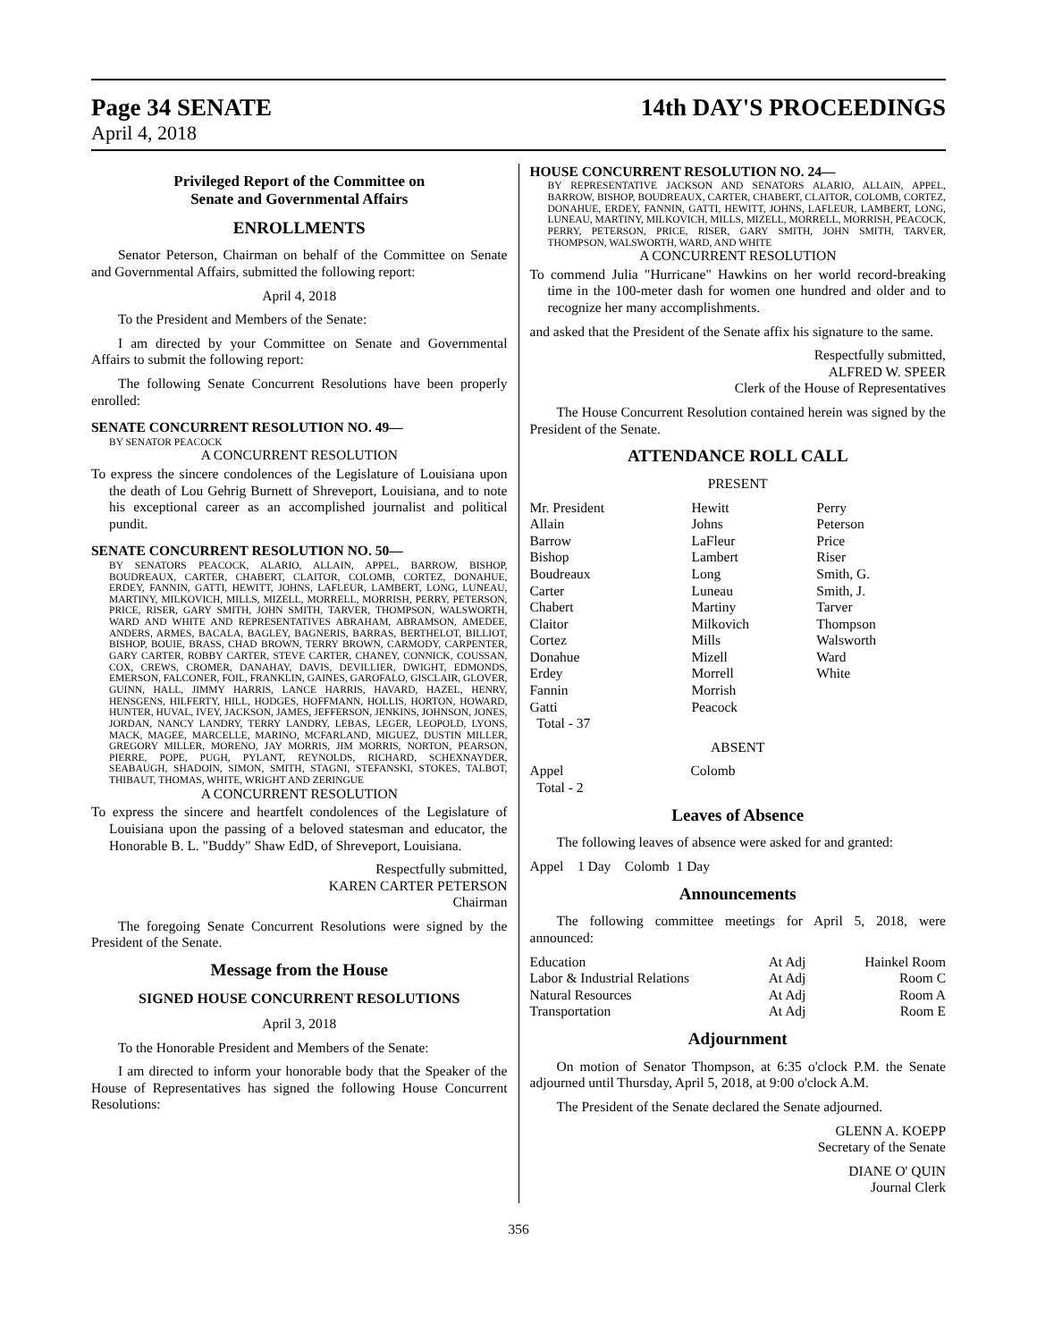Page 34 SENATE 14th DAY'S PROCEEDINGS
April 4, 2018
Privileged Report of the Committee on
Senate and Governmental Affairs
ENROLLMENTS
Senator Peterson, Chairman on behalf of the Committee on Senate and Governmental Affairs, submitted the following report:
April 4, 2018
To the President and Members of the Senate:
I am directed by your Committee on Senate and Governmental Affairs to submit the following report:
The following Senate Concurrent Resolutions have been properly enrolled:
SENATE CONCURRENT RESOLUTION NO. 49—
BY SENATOR PEACOCK
A CONCURRENT RESOLUTION
To express the sincere condolences of the Legislature of Louisiana upon the death of Lou Gehrig Burnett of Shreveport, Louisiana, and to note his exceptional career as an accomplished journalist and political pundit.
SENATE CONCURRENT RESOLUTION NO. 50—
BY SENATORS PEACOCK, ALARIO, ALLAIN, APPEL, BARROW, BISHOP, BOUDREAUX, CARTER, CHABERT, CLAITOR, COLOMB, CORTEZ, DONAHUE, ERDEY, FANNIN, GATTI, HEWITT, JOHNS, LAFLEUR, LAMBERT, LONG, LUNEAU, MARTINY, MILKOVICH, MILLS, MIZELL, MORRELL, MORRISH, PERRY, PETERSON, PRICE, RISER, GARY SMITH, JOHN SMITH, TARVER, THOMPSON, WALSWORTH, WARD AND WHITE AND REPRESENTATIVES ABRAHAM, ABRAMSON, AMEDEE, ANDERS, ARMES, BACALA, BAGLEY, BAGNERIS, BARRAS, BERTHELOT, BILLIOT, BISHOP, BOUIE, BRASS, CHAD BROWN, TERRY BROWN, CARMODY, CARPENTER, GARY CARTER, ROBBY CARTER, STEVE CARTER, CHANEY, CONNICK, COUSSAN, COX, CREWS, CROMER, DANAHAY, DAVIS, DEVILLIER, DWIGHT, EDMONDS, EMERSON, FALCONER, FOIL, FRANKLIN, GAINES, GAROFALO, GISCLAIR, GLOVER, GUINN, HALL, JIMMY HARRIS, LANCE HARRIS, HAVARD, HAZEL, HENRY, HENSGENS, HILFERTY, HILL, HODGES, HOFFMANN, HOLLIS, HORTON, HOWARD, HUNTER, HUVAL, IVEY, JACKSON, JAMES, JEFFERSON, JENKINS, JOHNSON, JONES, JORDAN, NANCY LANDRY, TERRY LANDRY, LEBAS, LEGER, LEOPOLD, LYONS, MACK, MAGEE, MARCELLE, MARINO, MCFARLAND, MIGUEZ, DUSTIN MILLER, GREGORY MILLER, MORENO, JAY MORRIS, JIM MORRIS, NORTON, PEARSON, PIERRE, POPE, PUGH, PYLANT, REYNOLDS, RICHARD, SCHEXNAYDER, SEABAUGH, SHADOIN, SIMON, SMITH, STAGNI, STEFANSKI, STOKES, TALBOT, THIBAUT, THOMAS, WHITE, WRIGHT AND ZERINGUE
A CONCURRENT RESOLUTION
To express the sincere and heartfelt condolences of the Legislature of Louisiana upon the passing of a beloved statesman and educator, the Honorable B. L. "Buddy" Shaw EdD, of Shreveport, Louisiana.
Respectfully submitted,
KAREN CARTER PETERSON
Chairman
The foregoing Senate Concurrent Resolutions were signed by the President of the Senate.
Message from the House
SIGNED HOUSE CONCURRENT RESOLUTIONS
April 3, 2018
To the Honorable President and Members of the Senate:
I am directed to inform your honorable body that the Speaker of the House of Representatives has signed the following House Concurrent Resolutions:
HOUSE CONCURRENT RESOLUTION NO. 24—
BY REPRESENTATIVE JACKSON AND SENATORS ALARIO, ALLAIN, APPEL, BARROW, BISHOP, BOUDREAUX, CARTER, CHABERT, CLAITOR, COLOMB, CORTEZ, DONAHUE, ERDEY, FANNIN, GATTI, HEWITT, JOHNS, LAFLEUR, LAMBERT, LONG, LUNEAU, MARTINY, MILKOVICH, MILLS, MIZELL, MORRELL, MORRISH, PEACOCK, PERRY, PETERSON, PRICE, RISER, GARY SMITH, JOHN SMITH, TARVER, THOMPSON, WALSWORTH, WARD, AND WHITE
A CONCURRENT RESOLUTION
To commend Julia "Hurricane" Hawkins on her world record-breaking time in the 100-meter dash for women one hundred and older and to recognize her many accomplishments.
and asked that the President of the Senate affix his signature to the same.
Respectfully submitted,
ALFRED W. SPEER
Clerk of the House of Representatives
The House Concurrent Resolution contained herein was signed by the President of the Senate.
ATTENDANCE ROLL CALL
PRESENT
| Mr. President | Hewitt | Perry |
| Allain | Johns | Peterson |
| Barrow | LaFleur | Price |
| Bishop | Lambert | Riser |
| Boudreaux | Long | Smith, G. |
| Carter | Luneau | Smith, J. |
| Chabert | Martiny | Tarver |
| Claitor | Milkovich | Thompson |
| Cortez | Mills | Walsworth |
| Donahue | Mizell | Ward |
| Erdey | Morrell | White |
| Fannin | Morrish | |
| Gatti | Peacock | |
| Total - 37 | | |
ABSENT
| Appel | Colomb |
| Total - 2 | |
Leaves of Absence
The following leaves of absence were asked for and granted:
Appel 1 Day Colomb 1 Day
Announcements
The following committee meetings for April 5, 2018, were announced:
| Education | At Adj | Hainkel Room |
| Labor & Industrial Relations | At Adj | Room C |
| Natural Resources | At Adj | Room A |
| Transportation | At Adj | Room E |
Adjournment
On motion of Senator Thompson, at 6:35 o'clock P.M. the Senate adjourned until Thursday, April 5, 2018, at 9:00 o'clock A.M.
The President of the Senate declared the Senate adjourned.
GLENN A. KOEPP
Secretary of the Senate
DIANE O' QUIN
Journal Clerk
356